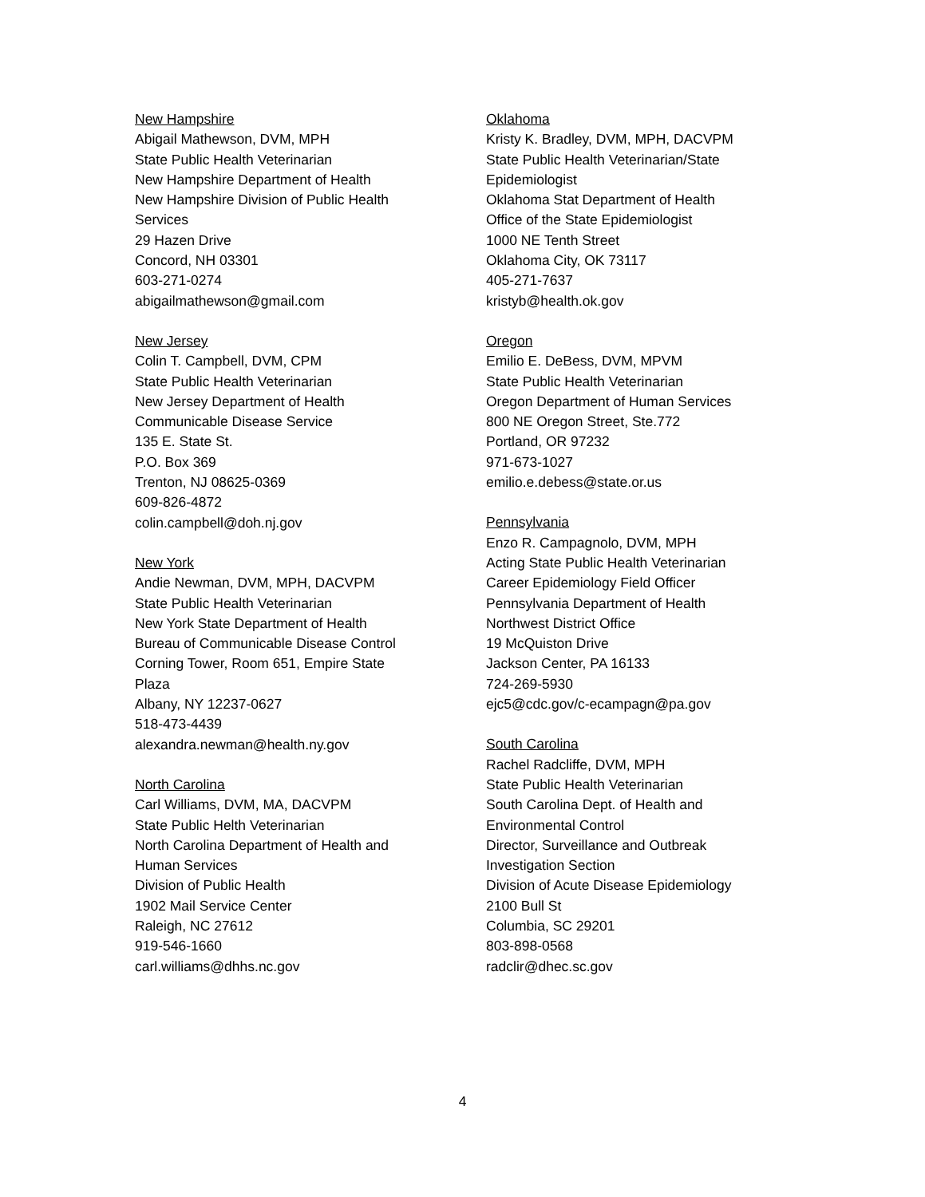New Hampshire
Abigail Mathewson, DVM, MPH
State Public Health Veterinarian
New Hampshire Department of Health
New Hampshire Division of Public Health
Services
29 Hazen Drive
Concord, NH 03301
603-271-0274
abigailmathewson@gmail.com
New Jersey
Colin T. Campbell, DVM, CPM
State Public Health Veterinarian
New Jersey Department of Health
Communicable Disease Service
135 E. State St.
P.O. Box 369
Trenton, NJ 08625-0369
609-826-4872
colin.campbell@doh.nj.gov
New York
Andie Newman, DVM, MPH, DACVPM
State Public Health Veterinarian
New York State Department of Health
Bureau of Communicable Disease Control
Corning Tower, Room 651, Empire State
Plaza
Albany, NY 12237-0627
518-473-4439
alexandra.newman@health.ny.gov
North Carolina
Carl Williams, DVM, MA, DACVPM
State Public Helth Veterinarian
North Carolina Department of Health and
Human Services
Division of Public Health
1902 Mail Service Center
Raleigh, NC 27612
919-546-1660
carl.williams@dhhs.nc.gov
Oklahoma
Kristy K. Bradley, DVM, MPH, DACVPM
State Public Health Veterinarian/State
Epidemiologist
Oklahoma Stat Department of Health
Office of the State Epidemiologist
1000 NE Tenth Street
Oklahoma City, OK 73117
405-271-7637
kristyb@health.ok.gov
Oregon
Emilio E. DeBess, DVM, MPVM
State Public Health Veterinarian
Oregon Department of Human Services
800 NE Oregon Street, Ste.772
Portland, OR 97232
971-673-1027
emilio.e.debess@state.or.us
Pennsylvania
Enzo R. Campagnolo, DVM, MPH
Acting State Public Health Veterinarian
Career Epidemiology Field Officer
Pennsylvania Department of Health
Northwest District Office
19 McQuiston Drive
Jackson Center, PA 16133
724-269-5930
ejc5@cdc.gov/c-ecampagn@pa.gov
South Carolina
Rachel Radcliffe, DVM, MPH
State Public Health Veterinarian
South Carolina Dept. of Health and
Environmental Control
Director, Surveillance and Outbreak
Investigation Section
Division of Acute Disease Epidemiology
2100 Bull St
Columbia, SC 29201
803-898-0568
radclir@dhec.sc.gov
4